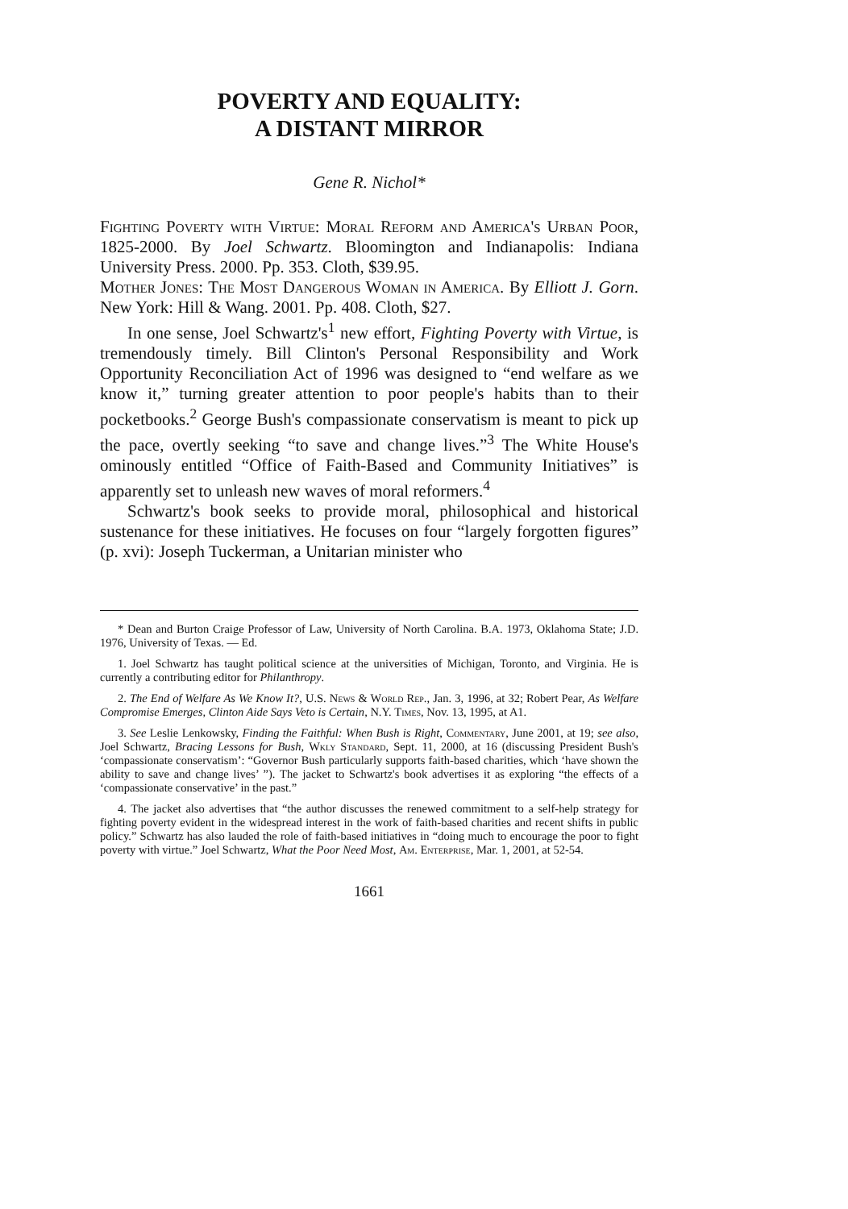POVERTY AND EQUALITY:
A DISTANT MIRROR
Gene R. Nichol*
Fighting Poverty with Virtue: Moral Reform and America's Urban Poor, 1825-2000. By Joel Schwartz. Bloomington and Indianapolis: Indiana University Press. 2000. Pp. 353. Cloth, $39.95.
Mother Jones: The Most Dangerous Woman in America. By Elliott J. Gorn. New York: Hill & Wang. 2001. Pp. 408. Cloth, $27.
In one sense, Joel Schwartz's<sup>1</sup> new effort, Fighting Poverty with Virtue, is tremendously timely. Bill Clinton's Personal Responsibility and Work Opportunity Reconciliation Act of 1996 was designed to “end welfare as we know it,” turning greater attention to poor people's habits than to their pocketbooks.<sup>2</sup> George Bush's compassionate conservatism is meant to pick up the pace, overtly seeking “to save and change lives.”<sup>3</sup> The White House's ominously entitled “Office of Faith-Based and Community Initiatives” is apparently set to unleash new waves of moral reformers.<sup>4</sup>
Schwartz's book seeks to provide moral, philosophical and historical sustenance for these initiatives. He focuses on four “largely forgotten figures” (p. xvi): Joseph Tuckerman, a Unitarian minister who
* Dean and Burton Craige Professor of Law, University of North Carolina. B.A. 1973, Oklahoma State; J.D. 1976, University of Texas. — Ed.
1. Joel Schwartz has taught political science at the universities of Michigan, Toronto, and Virginia. He is currently a contributing editor for Philanthropy.
2. The End of Welfare As We Know It?, U.S. News & World Rep., Jan. 3, 1996, at 32; Robert Pear, As Welfare Compromise Emerges, Clinton Aide Says Veto is Certain, N.Y. Times, Nov. 13, 1995, at A1.
3. See Leslie Lenkowsky, Finding the Faithful: When Bush is Right, Commentary, June 2001, at 19; see also, Joel Schwartz, Bracing Lessons for Bush, Wkly Standard, Sept. 11, 2000, at 16 (discussing President Bush's ‘compassionate conservatism’: “Governor Bush particularly supports faith-based charities, which ‘have shown the ability to save and change lives’ ”). The jacket to Schwartz's book advertises it as exploring “the effects of a ‘compassionate conservative’ in the past.”
4. The jacket also advertises that “the author discusses the renewed commitment to a self-help strategy for fighting poverty evident in the widespread interest in the work of faith-based charities and recent shifts in public policy.” Schwartz has also lauded the role of faith-based initiatives in “doing much to encourage the poor to fight poverty with virtue.” Joel Schwartz, What the Poor Need Most, Am. Enterprise, Mar. 1, 2001, at 52-54.
1661